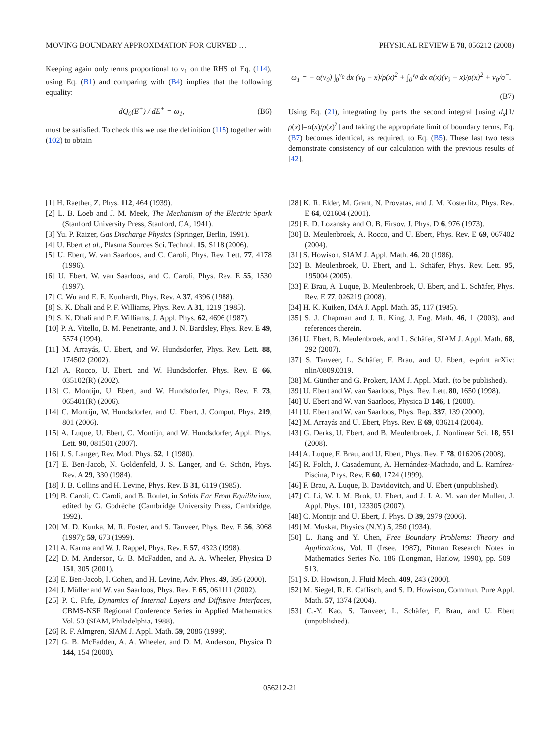MOVING BOUNDARY APPROXIMATION FOR CURVED … PHYSICAL REVIEW E 78, 056212 (2008)
Keeping again only terms proportional to v<sub>1</sub> on the RHS of Eq. (114), using Eq. (B1) and comparing with (B4) implies that the following equality:
dQ<sub>0</sub>(E<sup>+</sup>) / dE<sup>+</sup> = ω<sub>1</sub>, (B6)
must be satisfied. To check this we use the definition (115) together with (102) to obtain
ω<sub>1</sub> = − α(v<sub>0</sub>) ∫<sub>0</sub><sup>v<sub>0</sub></sup> dx (v<sub>0</sub> − x)/ρ(x)<sup>2</sup> + ∫<sub>0</sub><sup>v<sub>0</sub></sup> dx α(x)(v<sub>0</sub> − x)/ρ(x)<sup>2</sup> + v<sub>0</sub>/σ<sup>−</sup>.
(B7)
Using Eq. (21), integrating by parts the second integral [using d<sub>x</sub>[1/ρ(x)]=α(x)/ρ(x)<sup>2</sup>] and taking the appropriate limit of boundary terms, Eq. (B7) becomes identical, as required, to Eq. (B5). These last two tests demonstrate consistency of our calculation with the previous results of [42].
[1] H. Raether, Z. Phys. 112, 464 (1939).
[2] L. B. Loeb and J. M. Meek, The Mechanism of the Electric Spark (Stanford University Press, Stanford, CA, 1941).
[3] Yu. P. Raizer, Gas Discharge Physics (Springer, Berlin, 1991).
[4] U. Ebert et al., Plasma Sources Sci. Technol. 15, S118 (2006).
[5] U. Ebert, W. van Saarloos, and C. Caroli, Phys. Rev. Lett. 77, 4178 (1996).
[6] U. Ebert, W. van Saarloos, and C. Caroli, Phys. Rev. E 55, 1530 (1997).
[7] C. Wu and E. E. Kunhardt, Phys. Rev. A 37, 4396 (1988).
[8] S. K. Dhali and P. F. Williams, Phys. Rev. A 31, 1219 (1985).
[9] S. K. Dhali and P. F. Williams, J. Appl. Phys. 62, 4696 (1987).
[10] P. A. Vitello, B. M. Penetrante, and J. N. Bardsley, Phys. Rev. E 49, 5574 (1994).
[11] M. Arrayás, U. Ebert, and W. Hundsdorfer, Phys. Rev. Lett. 88, 174502 (2002).
[12] A. Rocco, U. Ebert, and W. Hundsdorfer, Phys. Rev. E 66, 035102(R) (2002).
[13] C. Montijn, U. Ebert, and W. Hundsdorfer, Phys. Rev. E 73, 065401(R) (2006).
[14] C. Montijn, W. Hundsdorfer, and U. Ebert, J. Comput. Phys. 219, 801 (2006).
[15] A. Luque, U. Ebert, C. Montijn, and W. Hundsdorfer, Appl. Phys. Lett. 90, 081501 (2007).
[16] J. S. Langer, Rev. Mod. Phys. 52, 1 (1980).
[17] E. Ben-Jacob, N. Goldenfeld, J. S. Langer, and G. Schön, Phys. Rev. A 29, 330 (1984).
[18] J. B. Collins and H. Levine, Phys. Rev. B 31, 6119 (1985).
[19] B. Caroli, C. Caroli, and B. Roulet, in Solids Far From Equilibrium, edited by G. Godrèche (Cambridge University Press, Cambridge, 1992).
[20] M. D. Kunka, M. R. Foster, and S. Tanveer, Phys. Rev. E 56, 3068 (1997); 59, 673 (1999).
[21] A. Karma and W. J. Rappel, Phys. Rev. E 57, 4323 (1998).
[22] D. M. Anderson, G. B. McFadden, and A. A. Wheeler, Physica D 151, 305 (2001).
[23] E. Ben-Jacob, I. Cohen, and H. Levine, Adv. Phys. 49, 395 (2000).
[24] J. Müller and W. van Saarloos, Phys. Rev. E 65, 061111 (2002).
[25] P. C. Fife, Dynamics of Internal Layers and Diffusive Interfaces, CBMS-NSF Regional Conference Series in Applied Mathematics Vol. 53 (SIAM, Philadelphia, 1988).
[26] R. F. Almgren, SIAM J. Appl. Math. 59, 2086 (1999).
[27] G. B. McFadden, A. A. Wheeler, and D. M. Anderson, Physica D 144, 154 (2000).
[28] K. R. Elder, M. Grant, N. Provatas, and J. M. Kosterlitz, Phys. Rev. E 64, 021604 (2001).
[29] E. D. Lozansky and O. B. Firsov, J. Phys. D 6, 976 (1973).
[30] B. Meulenbroek, A. Rocco, and U. Ebert, Phys. Rev. E 69, 067402 (2004).
[31] S. Howison, SIAM J. Appl. Math. 46, 20 (1986).
[32] B. Meulenbroek, U. Ebert, and L. Schäfer, Phys. Rev. Lett. 95, 195004 (2005).
[33] F. Brau, A. Luque, B. Meulenbroek, U. Ebert, and L. Schäfer, Phys. Rev. E 77, 026219 (2008).
[34] H. K. Kuiken, IMA J. Appl. Math. 35, 117 (1985).
[35] S. J. Chapman and J. R. King, J. Eng. Math. 46, 1 (2003), and references therein.
[36] U. Ebert, B. Meulenbroek, and L. Schäfer, SIAM J. Appl. Math. 68, 292 (2007).
[37] S. Tanveer, L. Schäfer, F. Brau, and U. Ebert, e-print arXiv: nlin/0809.0319.
[38] M. Günther and G. Prokert, IAM J. Appl. Math. (to be published).
[39] U. Ebert and W. van Saarloos, Phys. Rev. Lett. 80, 1650 (1998).
[40] U. Ebert and W. van Saarloos, Physica D 146, 1 (2000).
[41] U. Ebert and W. van Saarloos, Phys. Rep. 337, 139 (2000).
[42] M. Arrayás and U. Ebert, Phys. Rev. E 69, 036214 (2004).
[43] G. Derks, U. Ebert, and B. Meulenbroek, J. Nonlinear Sci. 18, 551 (2008).
[44] A. Luque, F. Brau, and U. Ebert, Phys. Rev. E 78, 016206 (2008).
[45] R. Folch, J. Casademunt, A. Hernández-Machado, and L. Ramírez-Piscina, Phys. Rev. E 60, 1724 (1999).
[46] F. Brau, A. Luque, B. Davidovitch, and U. Ebert (unpublished).
[47] C. Li, W. J. M. Brok, U. Ebert, and J. J. A. M. van der Mullen, J. Appl. Phys. 101, 123305 (2007).
[48] C. Montijn and U. Ebert, J. Phys. D 39, 2979 (2006).
[49] M. Muskat, Physics (N.Y.) 5, 250 (1934).
[50] L. Jiang and Y. Chen, Free Boundary Problems: Theory and Applications, Vol. II (Irsee, 1987), Pitman Research Notes in Mathematics Series No. 186 (Longman, Harlow, 1990), pp. 509–513.
[51] S. D. Howison, J. Fluid Mech. 409, 243 (2000).
[52] M. Siegel, R. E. Caflisch, and S. D. Howison, Commun. Pure Appl. Math. 57, 1374 (2004).
[53] C.-Y. Kao, S. Tanveer, L. Schäfer, F. Brau, and U. Ebert (unpublished).
056212-21